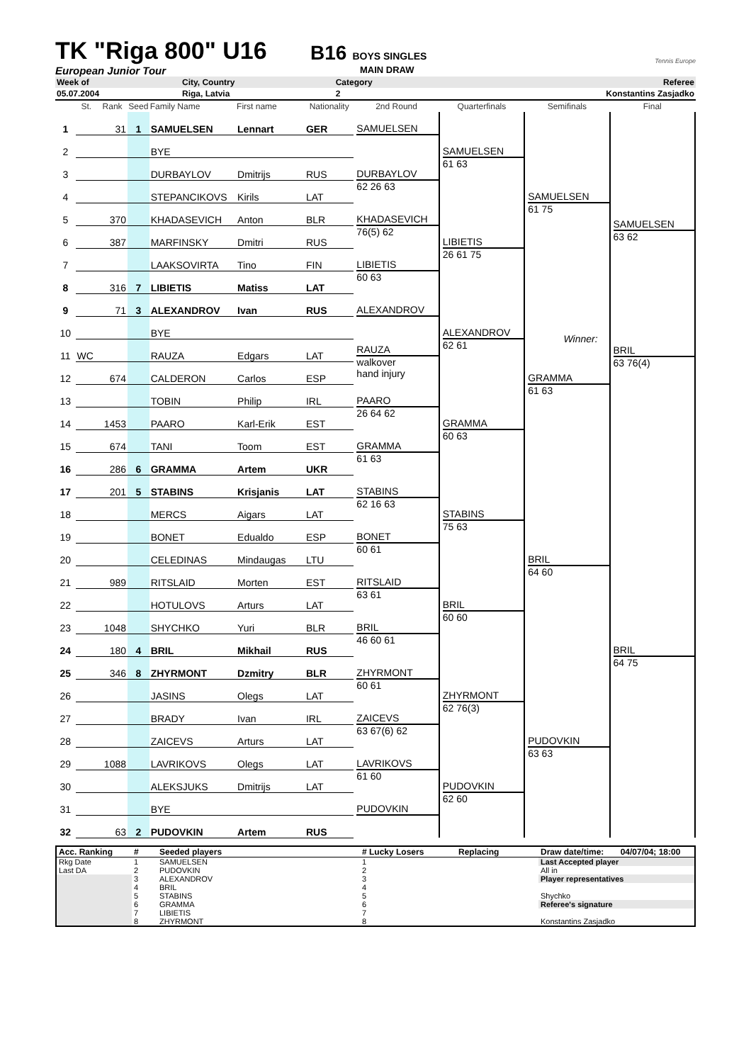TK "Riga 800" U16
B16
BOYS SINGLES
Tennis Europe
European Junior Tour
MAIN DRAW
| Week of | City, Country | Category | Referee |
| 05.07.2004 | Riga, Latvia | 2 | Konstantins Zasjadko |
| | St. | Rank | Seed | Family Name | First name | Nationality | 2nd Round | Quarterfinals | Semifinals | Final |
| --- | --- | --- | --- | --- | --- | --- | --- | --- | --- | --- |
| 1 | | 31 | 1 | SAMUELSEN | Lennart | GER | SAMUELSEN | SAMUELSEN 61 63 | SAMUELSEN 61 75 | SAMUELSEN 63 62 Winner: BRIL 63 76(4) |
| 2 | | | | BYE | | | | | | |
| 3 | | | | DURBAYLOV | Dmitrijs | RUS | DURBAYLOV 62 26 63 | | | |
| 4 | | | | STEPANCIKOVS | Kirils | LAT | | | | |
| 5 | | 370 | | KHADASEVICH | Anton | BLR | KHADASEVICH 76(5) 62 | LIBIETIS 26 61 75 | | |
| 6 | | 387 | | MARFINSKY | Dmitri | RUS | | | | |
| 7 | | | | LAAKSOVIRTA | Tino | FIN | LIBIETIS 60 63 | | | |
| 8 | | 316 | 7 | LIBIETIS | Matiss | LAT | | | | |
| 9 | | 71 | 3 | ALEXANDROV | Ivan | RUS | ALEXANDROV | ALEXANDROV 62 61 | GRAMMA 61 63 | |
| 10 | | | | BYE | | | | | | |
| 11 | WC | | | RAUZA | Edgars | LAT | RAUZA walkover hand injury | | | |
| 12 | | 674 | | CALDERON | Carlos | ESP | | | | |
| 13 | | | | TOBIN | Philip | IRL | PAARO 26 64 62 | GRAMMA 60 63 | | |
| 14 | | 1453 | | PAARO | Karl-Erik | EST | | | | |
| 15 | | 674 | | TANI | Toom | EST | GRAMMA 61 63 | | | |
| 16 | | 286 | 6 | GRAMMA | Artem | UKR | | | | |
| 17 | | 201 | 5 | STABINS | Krisjanis | LAT | STABINS 62 16 63 | STABINS 75 63 | BRIL 64 60 | BRIL 64 75 |
| 18 | | | | MERCS | Aigars | LAT | | | | |
| 19 | | | | BONET | Edualdo | ESP | BONET 60 61 | | | |
| 20 | | | | CELEDINAS | Mindaugas | LTU | | | | |
| 21 | | 989 | | RITSLAID | Morten | EST | RITSLAID 63 61 | BRIL 60 60 | | |
| 22 | | | | HOTULOVS | Arturs | LAT | | | | |
| 23 | | 1048 | | SHYCHKO | Yuri | BLR | BRIL 46 60 61 | | | |
| 24 | | 180 | 4 | BRIL | Mikhail | RUS | | | | |
| 25 | | 346 | 8 | ZHYRMONT | Dzmitry | BLR | ZHYRMONT 60 61 | ZHYRMONT 62 76(3) | PUDOVKIN 63 63 | |
| 26 | | | | JASINS | Olegs | LAT | | | | |
| 27 | | | | BRADY | Ivan | IRL | ZAICEVS 63 67(6) 62 | | | |
| 28 | | | | ZAICEVS | Arturs | LAT | | | | |
| 29 | | 1088 | | LAVRIKOVS | Olegs | LAT | LAVRIKOVS 61 60 | PUDOVKIN 62 60 | | |
| 30 | | | | ALEKSJUKS | Dmitrijs | LAT | | | | |
| 31 | | | | BYE | | | PUDOVKIN | | | |
| 32 | | 63 | 2 | PUDOVKIN | Artem | RUS | | | | |
| Acc. Ranking | # | Seeded players | # Lucky Losers | Replacing | Draw date/time: | 04/07/04; 18:00 |
| Rkg Date | 1 | SAMUELSEN | 1 | | Last Accepted player | |
| Last DA | 2 | PUDOVKIN | 2 | | All in | |
| | 3 | ALEXANDROV | 3 | | Player representatives | |
| | 4 | BRIL | 4 | | | |
| | 5 | STABINS | 5 | | Shychko | |
| | 6 | GRAMMA | 6 | | Referee's signature | |
| | 7 | LIBIETIS | 7 | | | |
| | 8 | ZHYRMONT | 8 | | Konstantins Zasjadko | |